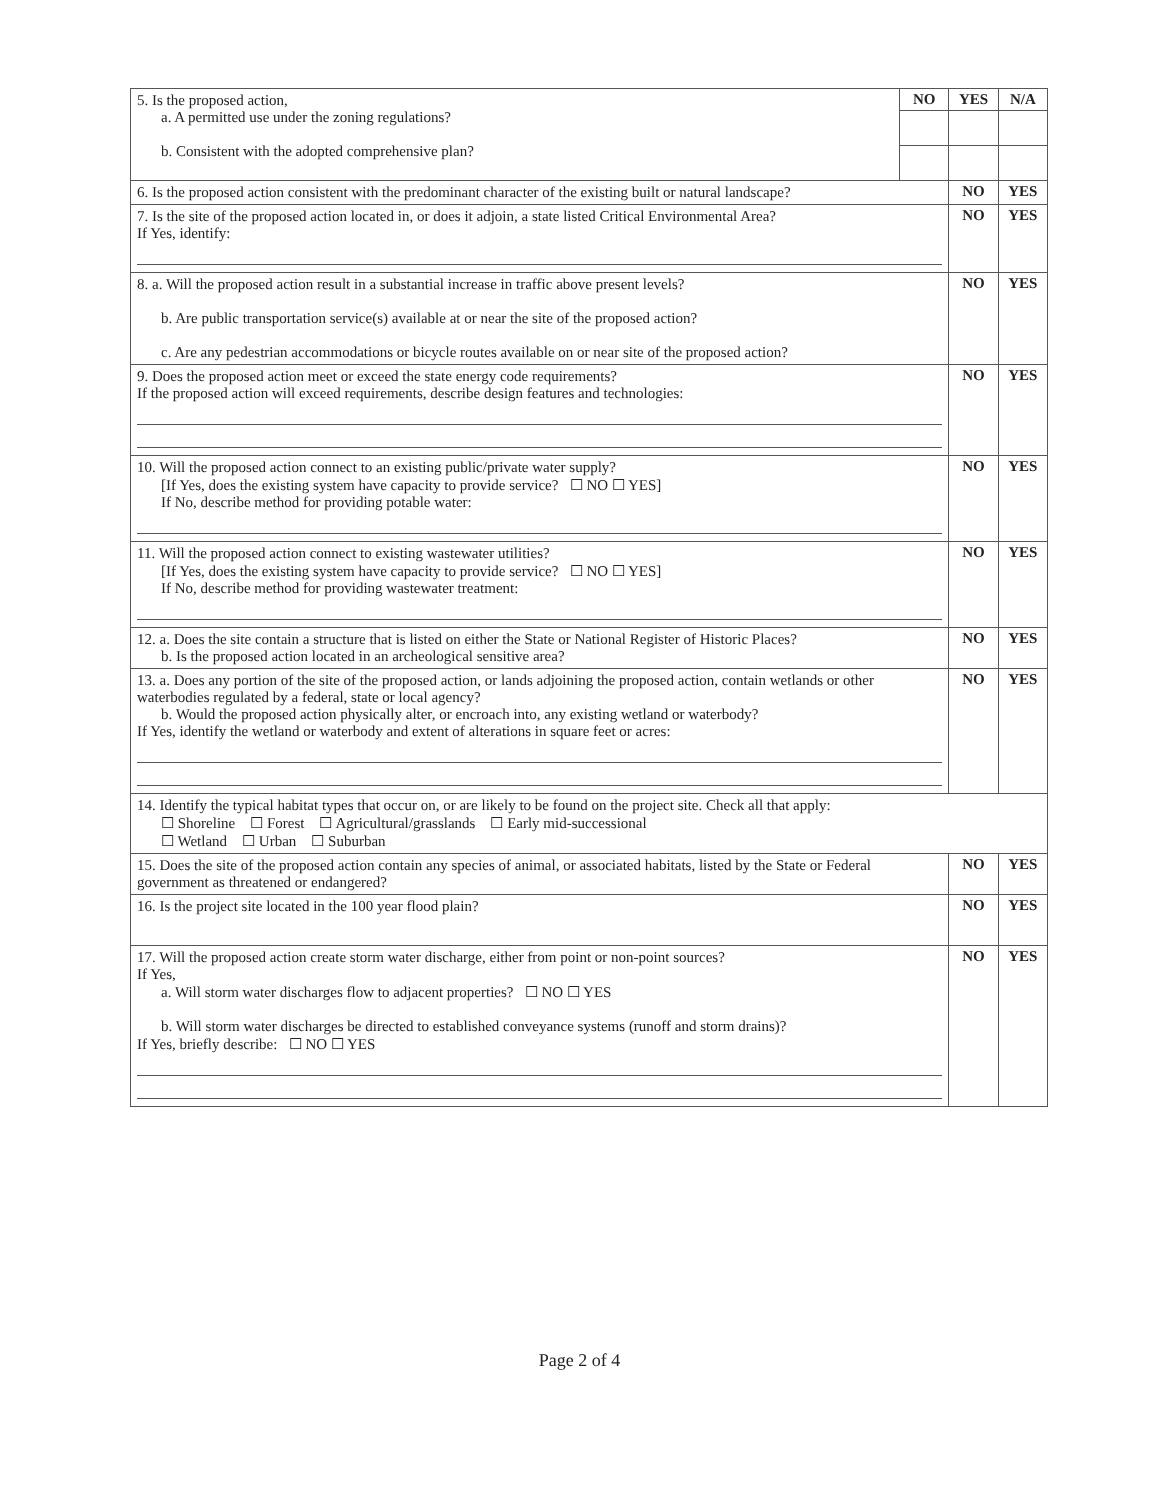| 5. Is the proposed action, a. A permitted use under the zoning regulations? b. Consistent with the adopted comprehensive plan? | NO | YES | N/A |
| 6. Is the proposed action consistent with the predominant character of the existing built or natural landscape? | | NO | YES |
| 7. Is the site of the proposed action located in, or does it adjoin, a state listed Critical Environmental Area? If Yes, identify: | | NO | YES |
| 8. a. Will the proposed action result in a substantial increase in traffic above present levels? b. Are public transportation service(s) available at or near the site of the proposed action? c. Are any pedestrian accommodations or bicycle routes available on or near site of the proposed action? | | NO | YES |
| 9. Does the proposed action meet or exceed the state energy code requirements? If the proposed action will exceed requirements, describe design features and technologies: | | NO | YES |
| 10. Will the proposed action connect to an existing public/private water supply? [If Yes, does the existing system have capacity to provide service? ☐ NO ☐ YES] If No, describe method for providing potable water: | | NO | YES |
| 11. Will the proposed action connect to existing wastewater utilities? [If Yes, does the existing system have capacity to provide service? ☐ NO ☐ YES] If No, describe method for providing wastewater treatment: | | NO | YES |
| 12. a. Does the site contain a structure that is listed on either the State or National Register of Historic Places? b. Is the proposed action located in an archeological sensitive area? | | NO | YES |
| 13. a. Does any portion of the site of the proposed action, or lands adjoining the proposed action, contain wetlands or other waterbodies regulated by a federal, state or local agency? b. Would the proposed action physically alter, or encroach into, any existing wetland or waterbody? If Yes, identify the wetland or waterbody and extent of alterations in square feet or acres: | | NO | YES |
| 14. Identify the typical habitat types that occur on, or are likely to be found on the project site. Check all that apply: ☐ Shoreline ☐ Forest ☐ Agricultural/grasslands ☐ Early mid-successional ☐ Wetland ☐ Urban ☐ Suburban | | | |
| 15. Does the site of the proposed action contain any species of animal, or associated habitats, listed by the State or Federal government as threatened or endangered? | | NO | YES |
| 16. Is the project site located in the 100 year flood plain? | | NO | YES |
| 17. Will the proposed action create storm water discharge, either from point or non-point sources? If Yes, a. Will storm water discharges flow to adjacent properties? ☐ NO ☐ YES b. Will storm water discharges be directed to established conveyance systems (runoff and storm drains)? If Yes, briefly describe: ☐ NO ☐ YES | | NO | YES |
Page 2 of 4